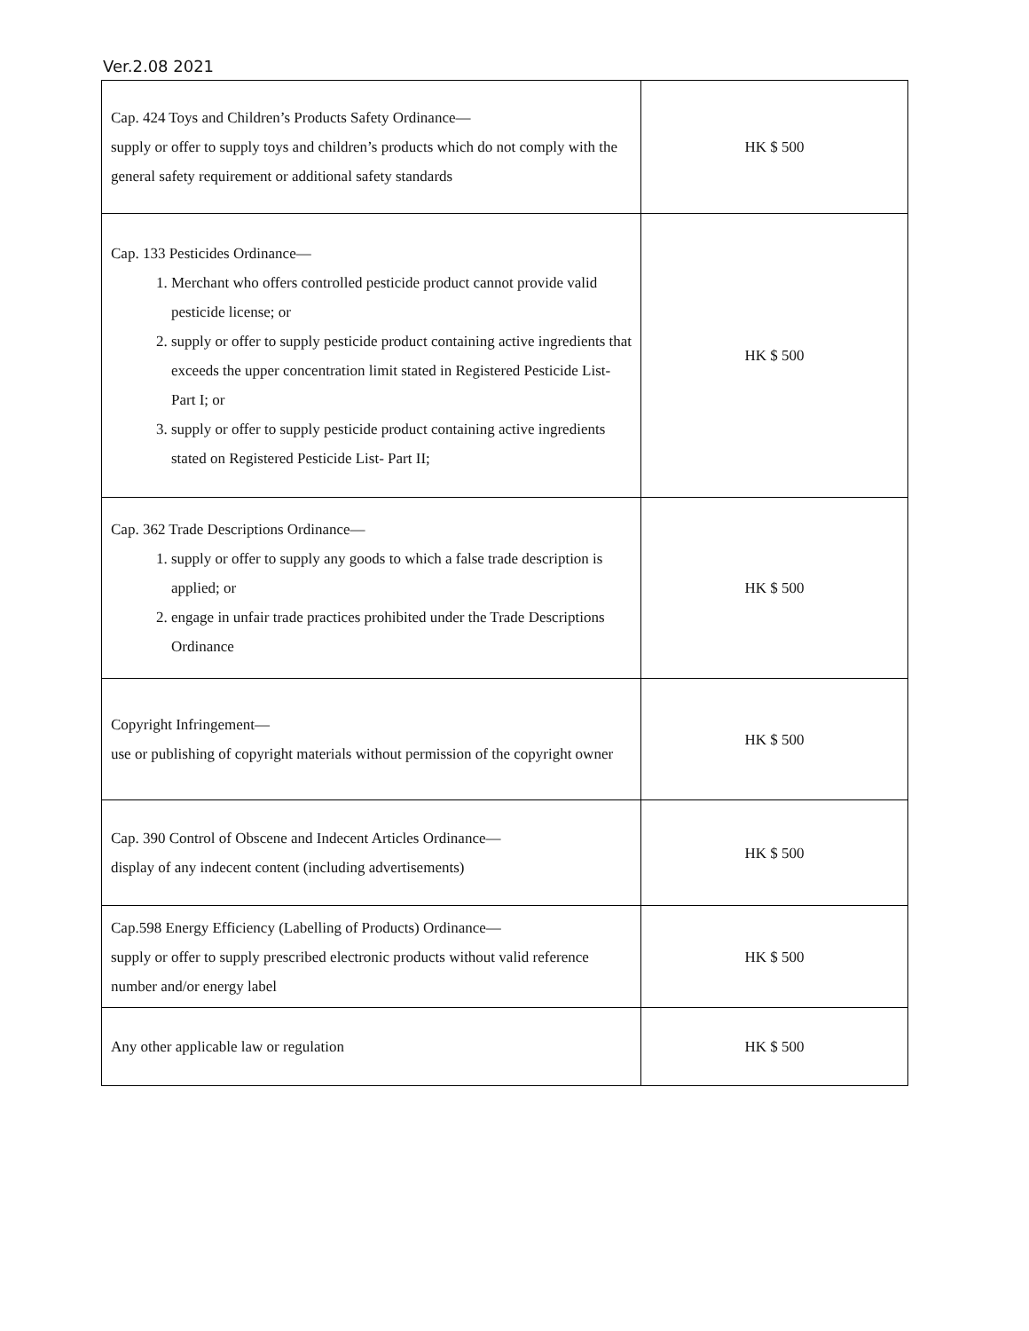Ver.2.08 2021
| Cap. 424 Toys and Children’s Products Safety Ordinance— supply or offer to supply toys and children’s products which do not comply with the general safety requirement or additional safety standards | HK $ 500 |
| Cap. 133 Pesticides Ordinance— 1. Merchant who offers controlled pesticide product cannot provide valid pesticide license; or 2. supply or offer to supply pesticide product containing active ingredients that exceeds the upper concentration limit stated in Registered Pesticide List- Part I; or 3. supply or offer to supply pesticide product containing active ingredients stated on Registered Pesticide List- Part II; | HK $ 500 |
| Cap. 362 Trade Descriptions Ordinance— 1. supply or offer to supply any goods to which a false trade description is applied; or 2. engage in unfair trade practices prohibited under the Trade Descriptions Ordinance | HK $ 500 |
| Copyright Infringement— use or publishing of copyright materials without permission of the copyright owner | HK $ 500 |
| Cap. 390 Control of Obscene and Indecent Articles Ordinance— display of any indecent content (including advertisements) | HK $ 500 |
| Cap.598 Energy Efficiency (Labelling of Products) Ordinance— supply or offer to supply prescribed electronic products without valid reference number and/or energy label | HK $ 500 |
| Any other applicable law or regulation | HK $ 500 |